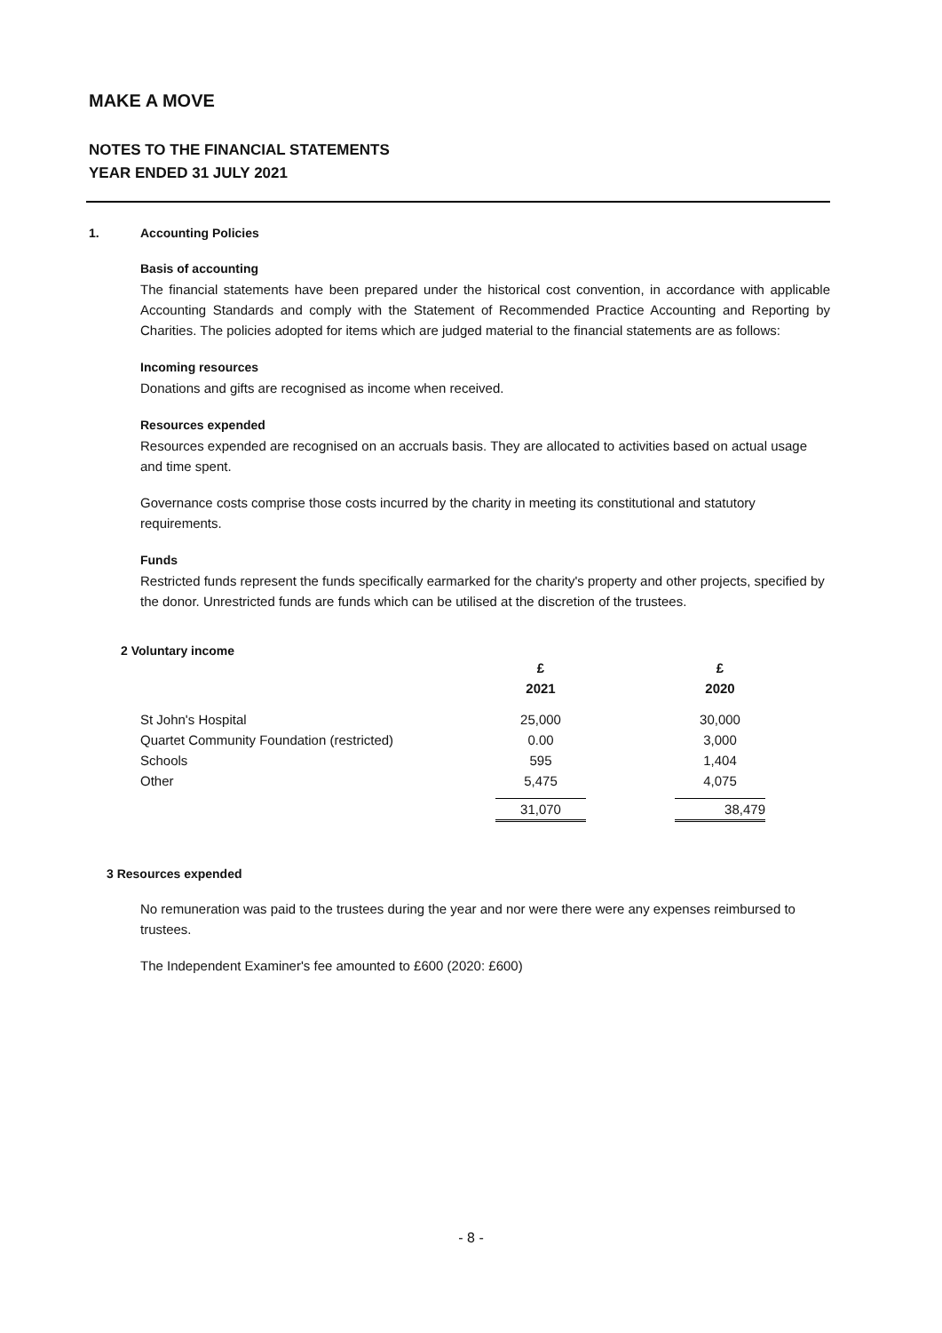MAKE A MOVE
NOTES TO THE FINANCIAL STATEMENTS
YEAR ENDED 31 JULY 2021
1. Accounting Policies
Basis of accounting
The financial statements have been prepared under the historical cost convention, in accordance with applicable Accounting Standards and comply with the Statement of Recommended Practice Accounting and Reporting by Charities. The policies adopted for items which are judged material to the financial statements are as follows:
Incoming resources
Donations and gifts are recognised as income when received.
Resources expended
Resources expended are recognised on an accruals basis. They are allocated to activities based on actual usage and time spent.
Governance costs comprise those costs incurred by the charity in meeting its constitutional and statutory requirements.
Funds
Restricted funds represent the funds specifically earmarked for the charity's property and other projects, specified by the donor. Unrestricted funds are funds which can be utilised at the discretion of the trustees.
2 Voluntary income
| | £ | | £ |
| | 2021 | | 2020 |
| St John's Hospital | 25,000 | | 30,000 |
| Quartet Community Foundation (restricted) | 0.00 | | 3,000 |
| Schools | 595 | | 1,404 |
| Other | 5,475 | | 4,075 |
| | 31,070 | | 38,479 |
3 Resources expended
No remuneration was paid to the trustees during the year and nor were there were any expenses reimbursed to trustees.
The Independent Examiner's fee amounted to £600 (2020: £600)
- 8 -